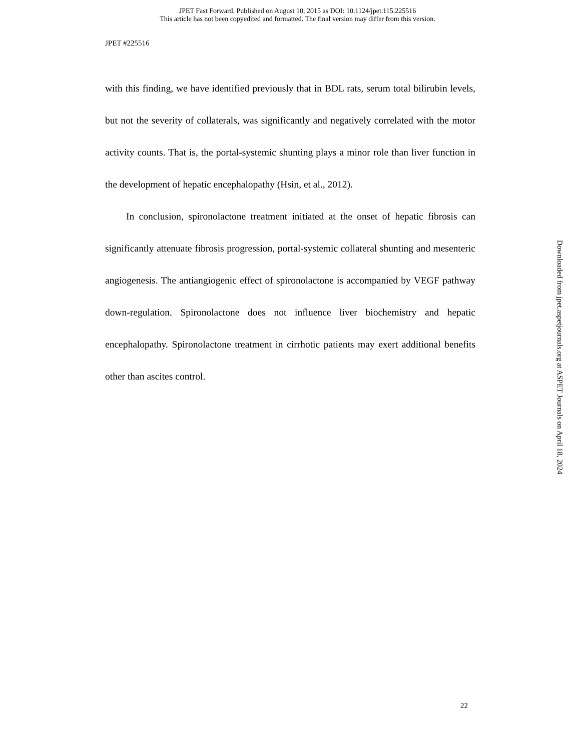JPET Fast Forward. Published on August 10, 2015 as DOI: 10.1124/jpet.115.225516
This article has not been copyedited and formatted. The final version may differ from this version.
JPET #225516
with this finding, we have identified previously that in BDL rats, serum total bilirubin levels, but not the severity of collaterals, was significantly and negatively correlated with the motor activity counts. That is, the portal-systemic shunting plays a minor role than liver function in the development of hepatic encephalopathy (Hsin, et al., 2012).
In conclusion, spironolactone treatment initiated at the onset of hepatic fibrosis can significantly attenuate fibrosis progression, portal-systemic collateral shunting and mesenteric angiogenesis. The antiangiogenic effect of spironolactone is accompanied by VEGF pathway down-regulation. Spironolactone does not influence liver biochemistry and hepatic encephalopathy. Spironolactone treatment in cirrhotic patients may exert additional benefits other than ascites control.
22
Downloaded from jpet.aspetjournals.org at ASPET Journals on April 18, 2024